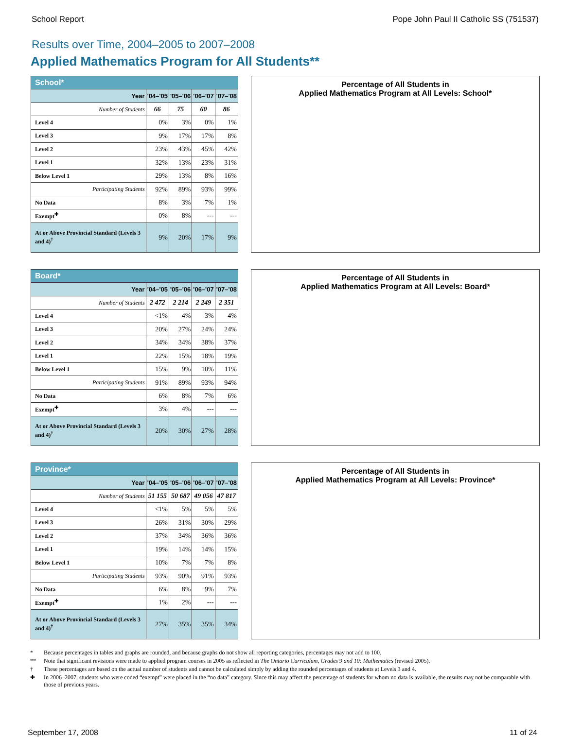School Report Pope John Paul II Catholic SS (751537)
Results over Time, 2004–2005 to 2007–2008
Applied Mathematics Program for All Students**
| School* | | | | |
| Year | '04–'05 | '05–'06 | '06–'07 | '07–'08 |
| Number of Students | 66 | 75 | 60 | 86 |
| Level 4 | 0% | 3% | 0% | 1% |
| Level 3 | 9% | 17% | 17% | 8% |
| Level 2 | 23% | 43% | 45% | 42% |
| Level 1 | 32% | 13% | 23% | 31% |
| Below Level 1 | 29% | 13% | 8% | 16% |
| Participating Students | 92% | 89% | 93% | 99% |
| No Data | 8% | 3% | 7% | 1% |
| Exempt<sup>✚</sup> | 0% | 8% | --- | --- |
| At or Above Provincial Standard (Levels 3 and 4)<sup>†</sup> | 9% | 20% | 17% | 9% |
Percentage of All Students in
Applied Mathematics Program at All Levels: School*
| Board* | | | | |
| Year | '04–'05 | '05–'06 | '06–'07 | '07–'08 |
| Number of Students | 2 472 | 2 214 | 2 249 | 2 351 |
| Level 4 | <1% | 4% | 3% | 4% |
| Level 3 | 20% | 27% | 24% | 24% |
| Level 2 | 34% | 34% | 38% | 37% |
| Level 1 | 22% | 15% | 18% | 19% |
| Below Level 1 | 15% | 9% | 10% | 11% |
| Participating Students | 91% | 89% | 93% | 94% |
| No Data | 6% | 8% | 7% | 6% |
| Exempt<sup>✚</sup> | 3% | 4% | --- | --- |
| At or Above Provincial Standard (Levels 3 and 4)<sup>†</sup> | 20% | 30% | 27% | 28% |
Percentage of All Students in
Applied Mathematics Program at All Levels: Board*
| Province* | | | | |
| Year | '04–'05 | '05–'06 | '06–'07 | '07–'08 |
| Number of Students | 51 155 | 50 687 | 49 056 | 47 817 |
| Level 4 | <1% | 5% | 5% | 5% |
| Level 3 | 26% | 31% | 30% | 29% |
| Level 2 | 37% | 34% | 36% | 36% |
| Level 1 | 19% | 14% | 14% | 15% |
| Below Level 1 | 10% | 7% | 7% | 8% |
| Participating Students | 93% | 90% | 91% | 93% |
| No Data | 6% | 8% | 9% | 7% |
| Exempt<sup>✚</sup> | 1% | 2% | --- | --- |
| At or Above Provincial Standard (Levels 3 and 4)<sup>†</sup> | 27% | 35% | 35% | 34% |
Percentage of All Students in
Applied Mathematics Program at All Levels: Province*
* Because percentages in tables and graphs are rounded, and because graphs do not show all reporting categories, percentages may not add to 100.
** Note that significant revisions were made to applied program courses in 2005 as reflected in The Ontario Curriculum, Grades 9 and 10: Mathematics (revised 2005).
† These percentages are based on the actual number of students and cannot be calculated simply by adding the rounded percentages of students at Levels 3 and 4.
✚ In 2006–2007, students who were coded “exempt” were placed in the “no data” category. Since this may affect the percentage of students for whom no data is available, the results may not be comparable with those of previous years.
September 17, 2008 11 of 24